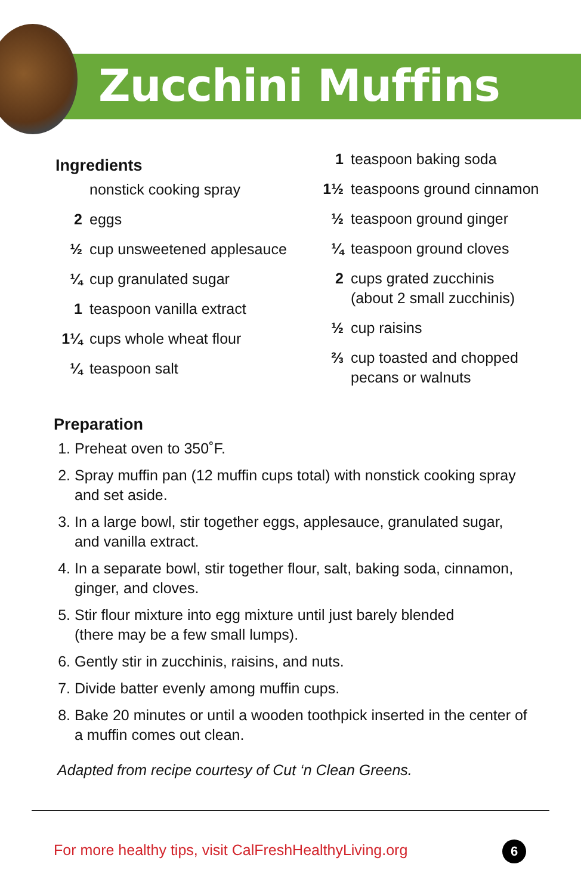Zucchini Muffins
Ingredients
nonstick cooking spray
2 eggs
½ cup unsweetened applesauce
¼ cup granulated sugar
1 teaspoon vanilla extract
1¼ cups whole wheat flour
¼ teaspoon salt
1 teaspoon baking soda
1½ teaspoons ground cinnamon
½ teaspoon ground ginger
¼ teaspoon ground cloves
2 cups grated zucchinis
(about 2 small zucchinis)
½ cup raisins
⅔ cup toasted and chopped
pecans or walnuts
Preparation
1. Preheat oven to 350˚F.
2. Spray muffin pan (12 muffin cups total) with nonstick cooking spray and set aside.
3. In a large bowl, stir together eggs, applesauce, granulated sugar, and vanilla extract.
4. In a separate bowl, stir together flour, salt, baking soda, cinnamon, ginger, and cloves.
5. Stir flour mixture into egg mixture until just barely blended
(there may be a few small lumps).
6. Gently stir in zucchinis, raisins, and nuts.
7. Divide batter evenly among muffin cups.
8. Bake 20 minutes or until a wooden toothpick inserted in the center of a muffin comes out clean.
Adapted from recipe courtesy of Cut ‘n Clean Greens.
For more healthy tips, visit CalFreshHealthyLiving.org
6